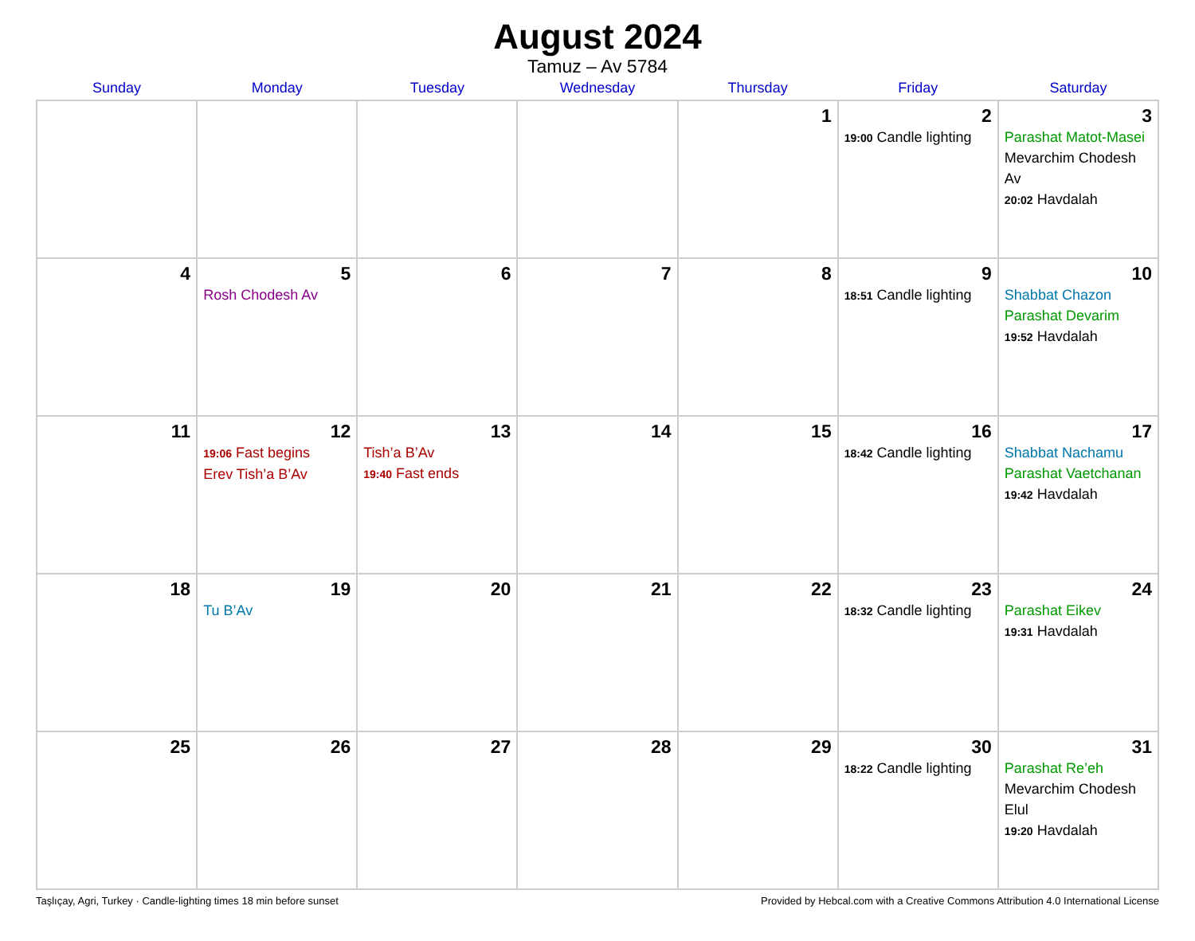August 2024
Tamuz – Av 5784
| Sunday | Monday | Tuesday | Wednesday | Thursday | Friday | Saturday |
| --- | --- | --- | --- | --- | --- | --- |
| | | | | 1 | 2 19:00 Candle lighting | 3 Parashat Matot-Masei Mevarchim Chodesh Av 20:02 Havdalah |
| 4 | 5 Rosh Chodesh Av | 6 | 7 | 8 | 9 18:51 Candle lighting | 10 Shabbat Chazon Parashat Devarim 19:52 Havdalah |
| 11 | 12 19:06 Fast begins Erev Tish’a B’Av | 13 Tish’a B’Av 19:40 Fast ends | 14 | 15 | 16 18:42 Candle lighting | 17 Shabbat Nachamu Parashat Vaetchanan 19:42 Havdalah |
| 18 | 19 Tu B’Av | 20 | 21 | 22 | 23 18:32 Candle lighting | 24 Parashat Eikev 19:31 Havdalah |
| 25 | 26 | 27 | 28 | 29 | 30 18:22 Candle lighting | 31 Parashat Re’eh Mevarchim Chodesh Elul 19:20 Havdalah |
Taşlıçay, Agri, Turkey · Candle-lighting times 18 min before sunset Provided by Hebcal.com with a Creative Commons Attribution 4.0 International License